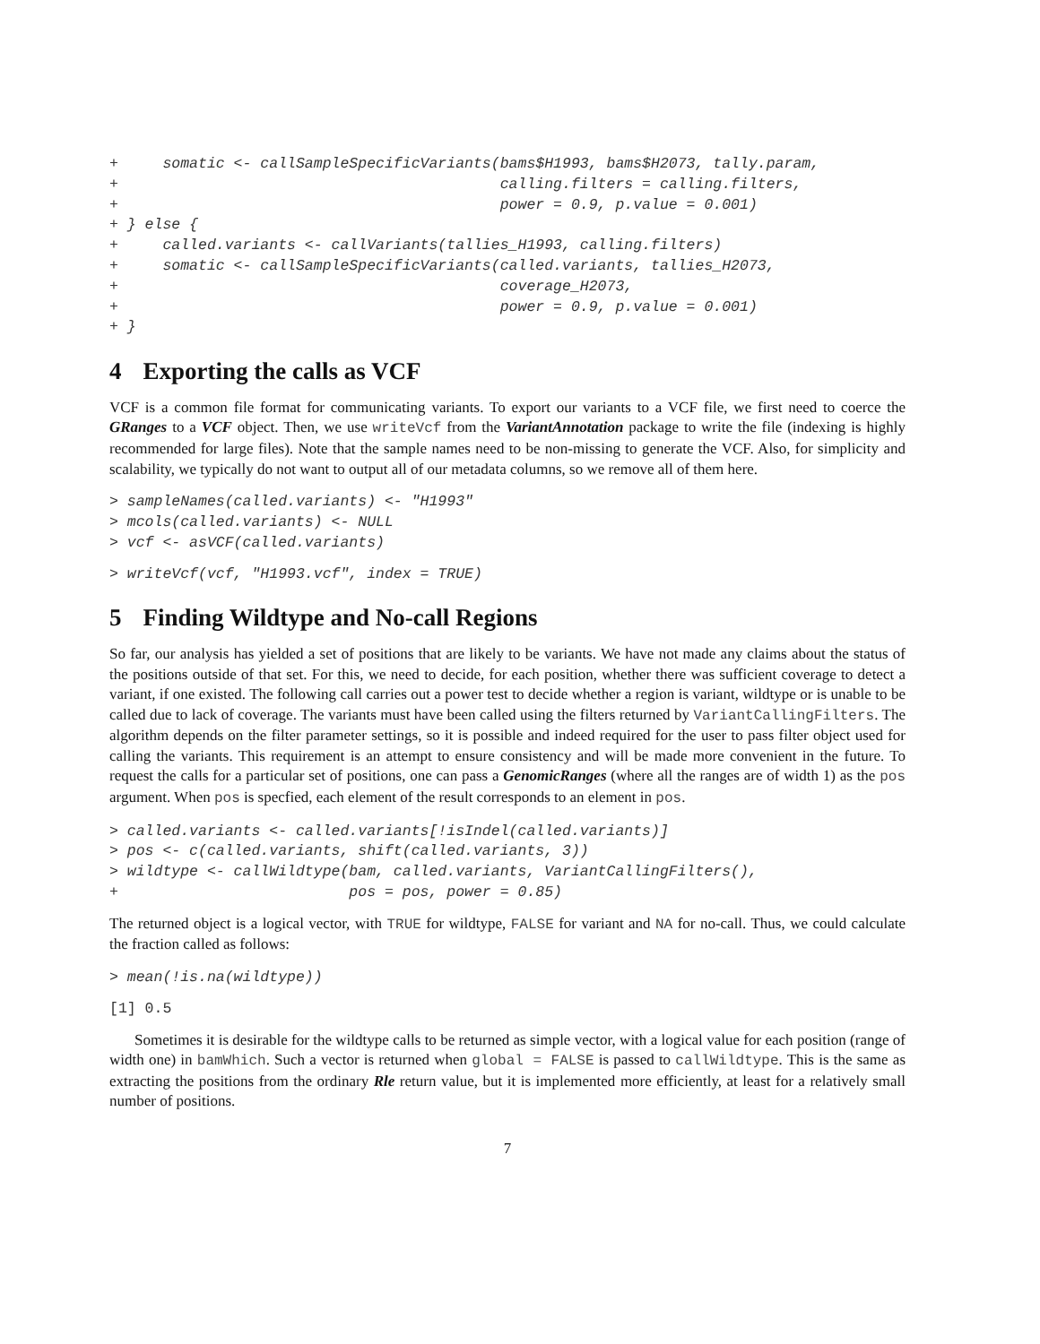+     somatic <- callSampleSpecificVariants(bams$H1993, bams$H2073, tally.param,
+                                           calling.filters = calling.filters,
+                                           power = 0.9, p.value = 0.001)
+ } else {
+     called.variants <- callVariants(tallies_H1993, calling.filters)
+     somatic <- callSampleSpecificVariants(called.variants, tallies_H2073,
+                                           coverage_H2073,
+                                           power = 0.9, p.value = 0.001)
+ }
4 Exporting the calls as VCF
VCF is a common file format for communicating variants. To export our variants to a VCF file, we first need to coerce the GRanges to a VCF object. Then, we use writeVcf from the VariantAnnotation package to write the file (indexing is highly recommended for large files). Note that the sample names need to be non-missing to generate the VCF. Also, for simplicity and scalability, we typically do not want to output all of our metadata columns, so we remove all of them here.
> sampleNames(called.variants) <- "H1993"
> mcols(called.variants) <- NULL
> vcf <- asVCF(called.variants)
> writeVcf(vcf, "H1993.vcf", index = TRUE)
5 Finding Wildtype and No-call Regions
So far, our analysis has yielded a set of positions that are likely to be variants. We have not made any claims about the status of the positions outside of that set. For this, we need to decide, for each position, whether there was sufficient coverage to detect a variant, if one existed. The following call carries out a power test to decide whether a region is variant, wildtype or is unable to be called due to lack of coverage. The variants must have been called using the filters returned by VariantCallingFilters. The algorithm depends on the filter parameter settings, so it is possible and indeed required for the user to pass filter object used for calling the variants. This requirement is an attempt to ensure consistency and will be made more convenient in the future. To request the calls for a particular set of positions, one can pass a GenomicRanges (where all the ranges are of width 1) as the pos argument. When pos is specfied, each element of the result corresponds to an element in pos.
> called.variants <- called.variants[!isIndel(called.variants)]
> pos <- c(called.variants, shift(called.variants, 3))
> wildtype <- callWildtype(bam, called.variants, VariantCallingFilters(),
+                          pos = pos, power = 0.85)
The returned object is a logical vector, with TRUE for wildtype, FALSE for variant and NA for no-call. Thus, we could calculate the fraction called as follows:
> mean(!is.na(wildtype))
[1] 0.5
Sometimes it is desirable for the wildtype calls to be returned as simple vector, with a logical value for each position (range of width one) in bamWhich. Such a vector is returned when global = FALSE is passed to callWildtype. This is the same as extracting the positions from the ordinary Rle return value, but it is implemented more efficiently, at least for a relatively small number of positions.
7